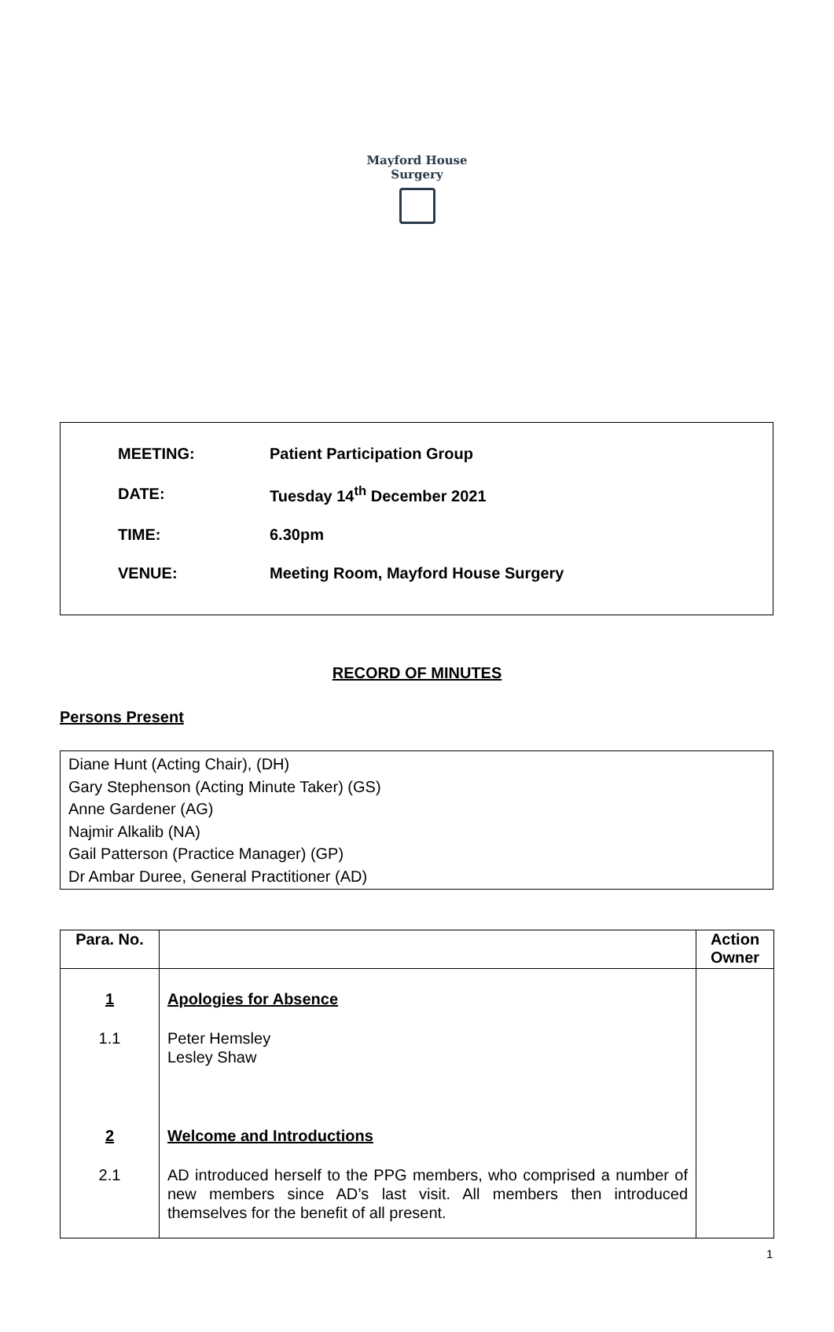Mayford House Surgery
| MEETING: | Patient Participation Group |
| DATE: | Tuesday 14<sup>th</sup> December 2021 |
| TIME: | 6.30pm |
| VENUE: | Meeting Room, Mayford House Surgery |
RECORD OF MINUTES
Persons Present
Diane Hunt (Acting Chair), (DH)
Gary Stephenson (Acting Minute Taker) (GS)
Anne Gardener (AG)
Najmir Alkalib (NA)
Gail Patterson (Practice Manager) (GP)
Dr Ambar Duree, General Practitioner (AD)
| Para. No. | | Action Owner |
| --- | --- | --- |
| 1 1.1 2 2.1 | Apologies for Absence Peter Hemsley Lesley Shaw Welcome and Introductions AD introduced herself to the PPG members, who comprised a number of new members since AD’s last visit. All members then introduced themselves for the benefit of all present. | |
1